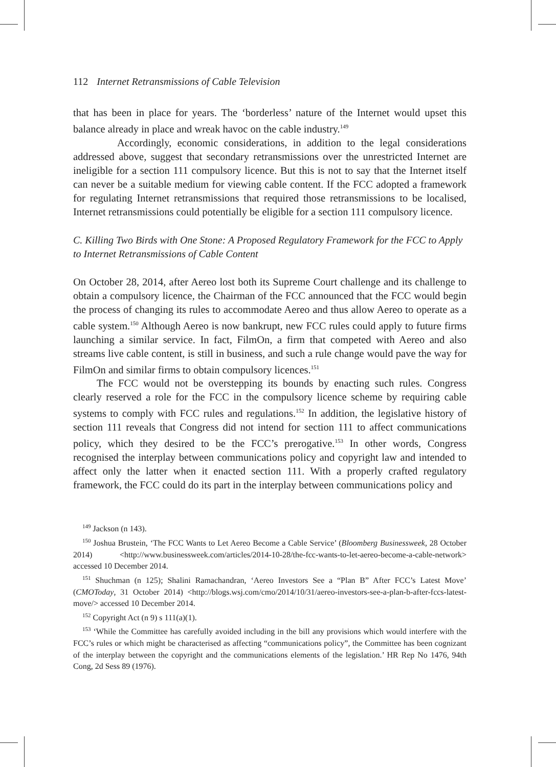112 Internet Retransmissions of Cable Television
that has been in place for years. The ‘borderless’ nature of the Internet would upset this balance already in place and wreak havoc on the cable industry.<sup>149</sup>
Accordingly, economic considerations, in addition to the legal considerations addressed above, suggest that secondary retransmissions over the unrestricted Internet are ineligible for a section 111 compulsory licence. But this is not to say that the Internet itself can never be a suitable medium for viewing cable content. If the FCC adopted a framework for regulating Internet retransmissions that required those retransmissions to be localised, Internet retransmissions could potentially be eligible for a section 111 compulsory licence.
C. Killing Two Birds with One Stone: A Proposed Regulatory Framework for the FCC to Apply to Internet Retransmissions of Cable Content
On October 28, 2014, after Aereo lost both its Supreme Court challenge and its challenge to obtain a compulsory licence, the Chairman of the FCC announced that the FCC would begin the process of changing its rules to accommodate Aereo and thus allow Aereo to operate as a cable system.<sup>150</sup> Although Aereo is now bankrupt, new FCC rules could apply to future firms launching a similar service. In fact, FilmOn, a firm that competed with Aereo and also streams live cable content, is still in business, and such a rule change would pave the way for FilmOn and similar firms to obtain compulsory licences.<sup>151</sup>
The FCC would not be overstepping its bounds by enacting such rules. Congress clearly reserved a role for the FCC in the compulsory licence scheme by requiring cable systems to comply with FCC rules and regulations.<sup>152</sup> In addition, the legislative history of section 111 reveals that Congress did not intend for section 111 to affect communications policy, which they desired to be the FCC’s prerogative.<sup>153</sup> In other words, Congress recognised the interplay between communications policy and copyright law and intended to affect only the latter when it enacted section 111. With a properly crafted regulatory framework, the FCC could do its part in the interplay between communications policy and
<sup>149</sup> Jackson (n 143).
<sup>150</sup> Joshua Brustein, ‘The FCC Wants to Let Aereo Become a Cable Service’ (Bloomberg Businessweek, 28 October 2014) <http://www.businessweek.com/articles/2014-10-28/the-fcc-wants-to-let-aereo-become-a-cable-network> accessed 10 December 2014.
<sup>151</sup> Shuchman (n 125); Shalini Ramachandran, ‘Aereo Investors See a “Plan B” After FCC’s Latest Move’ (CMOToday, 31 October 2014) <http://blogs.wsj.com/cmo/2014/10/31/aereo-investors-see-a-plan-b-after-fccs-latest-move/> accessed 10 December 2014.
<sup>152</sup> Copyright Act (n 9) s 111(a)(1).
<sup>153</sup> ‘While the Committee has carefully avoided including in the bill any provisions which would interfere with the FCC’s rules or which might be characterised as affecting “communications policy”, the Committee has been cognizant of the interplay between the copyright and the communications elements of the legislation.’ HR Rep No 1476, 94th Cong, 2d Sess 89 (1976).